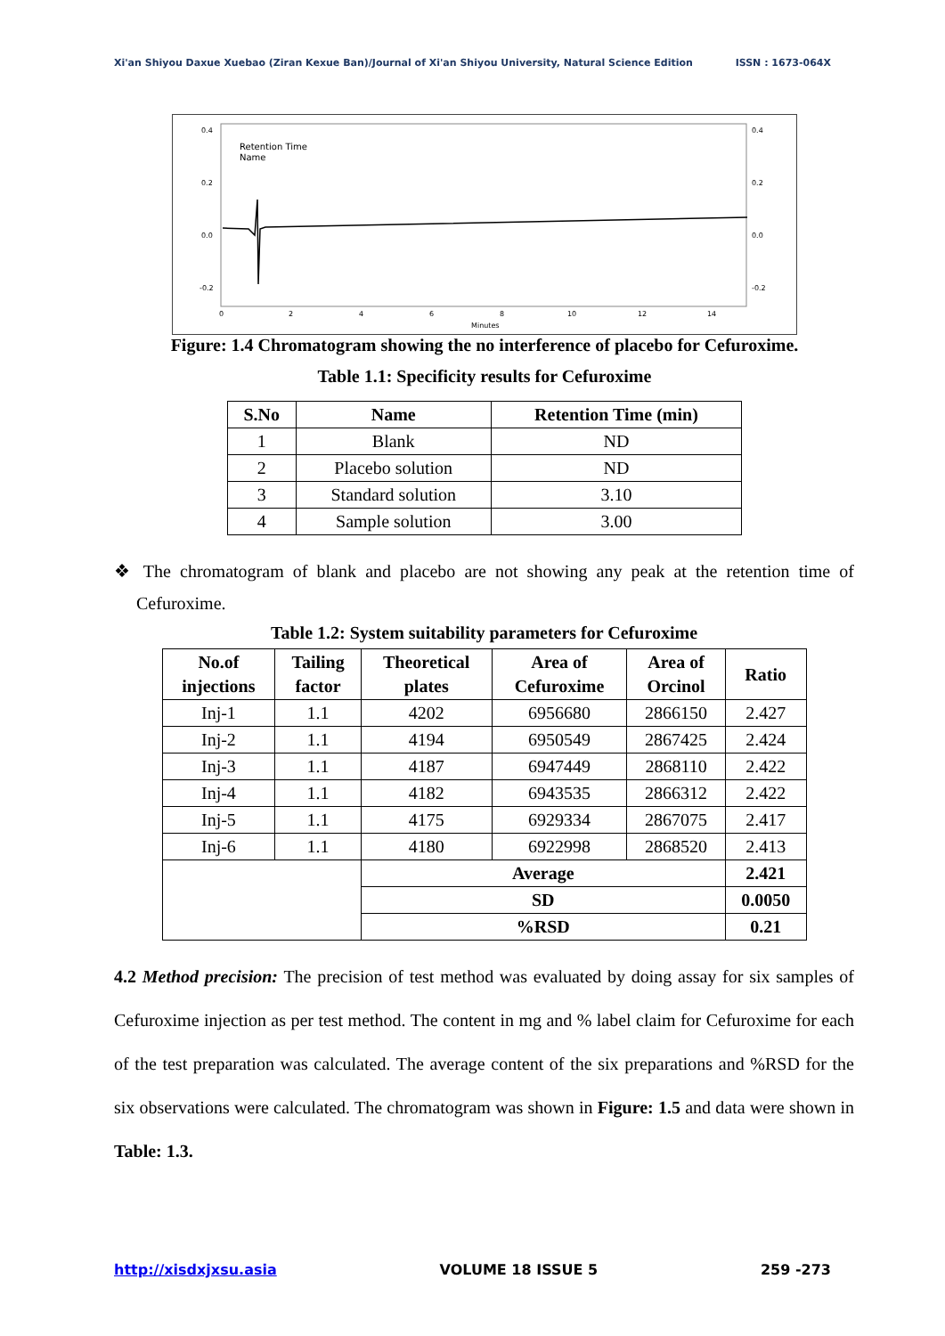Xi'an Shiyou Daxue Xuebao (Ziran Kexue Ban)/Journal of Xi'an Shiyou University, Natural Science Edition ISSN : 1673-064X
0.4
0.2
0.0
-0.2
0.4
0.2
0.0
-0.2
0
2
4
6
8
10
12
14
Minutes
Retention Time
Name
Figure: 1.4 Chromatogram showing the no interference of placebo for Cefuroxime.
Table 1.1: Specificity results for Cefuroxime
| S.No | Name | Retention Time (min) |
| --- | --- | --- |
| 1 | Blank | ND |
| 2 | Placebo solution | ND |
| 3 | Standard solution | 3.10 |
| 4 | Sample solution | 3.00 |
❖ The chromatogram of blank and placebo are not showing any peak at the retention time of Cefuroxime.
Table 1.2: System suitability parameters for Cefuroxime
| No.of injections | Tailing factor | Theoretical plates | Area of Cefuroxime | Area of Orcinol | Ratio |
| --- | --- | --- | --- | --- | --- |
| Inj-1 | 1.1 | 4202 | 6956680 | 2866150 | 2.427 |
| Inj-2 | 1.1 | 4194 | 6950549 | 2867425 | 2.424 |
| Inj-3 | 1.1 | 4187 | 6947449 | 2868110 | 2.422 |
| Inj-4 | 1.1 | 4182 | 6943535 | 2866312 | 2.422 |
| Inj-5 | 1.1 | 4175 | 6929334 | 2867075 | 2.417 |
| Inj-6 | 1.1 | 4180 | 6922998 | 2868520 | 2.413 |
| | | Average | | | 2.421 |
| | | SD | | | 0.0050 |
| | | %RSD | | | 0.21 |
4.2 Method precision: The precision of test method was evaluated by doing assay for six samples of Cefuroxime injection as per test method. The content in mg and % label claim for Cefuroxime for each of the test preparation was calculated. The average content of the six preparations and %RSD for the six observations were calculated. The chromatogram was shown in Figure: 1.5 and data were shown in Table: 1.3.
http://xisdxjxsu.asia VOLUME 18 ISSUE 5 259 -273